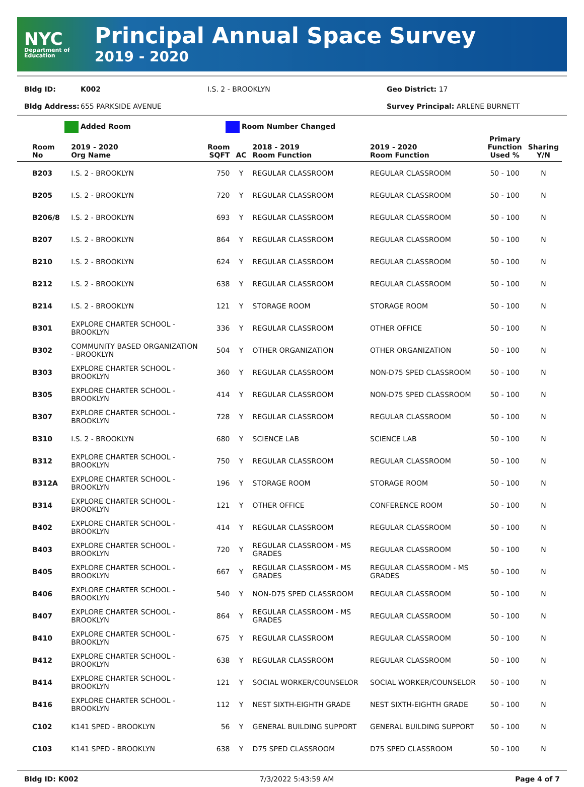NYC
Department of Education
Principal Annual Space Survey
2019 - 2020
Bldg ID: K002 I.S. 2 - BROOKLYN Geo District: 17
Bldg Address: 655 PARKSIDE AVENUE Survey Principal: ARLENE BURNETT
Added Room Room Number Changed
| Room No | 2019 - 2020 Org Name | Room SQFT | AC | 2018 - 2019 Room Function | 2019 - 2020 Room Function | Primary Function Used % | Sharing Y/N |
| --- | --- | --- | --- | --- | --- | --- | --- |
| B203 | I.S. 2 - BROOKLYN | 750 | Y | REGULAR CLASSROOM | REGULAR CLASSROOM | 50 - 100 | N |
| B205 | I.S. 2 - BROOKLYN | 720 | Y | REGULAR CLASSROOM | REGULAR CLASSROOM | 50 - 100 | N |
| B206/8 | I.S. 2 - BROOKLYN | 693 | Y | REGULAR CLASSROOM | REGULAR CLASSROOM | 50 - 100 | N |
| B207 | I.S. 2 - BROOKLYN | 864 | Y | REGULAR CLASSROOM | REGULAR CLASSROOM | 50 - 100 | N |
| B210 | I.S. 2 - BROOKLYN | 624 | Y | REGULAR CLASSROOM | REGULAR CLASSROOM | 50 - 100 | N |
| B212 | I.S. 2 - BROOKLYN | 638 | Y | REGULAR CLASSROOM | REGULAR CLASSROOM | 50 - 100 | N |
| B214 | I.S. 2 - BROOKLYN | 121 | Y | STORAGE ROOM | STORAGE ROOM | 50 - 100 | N |
| B301 | EXPLORE CHARTER SCHOOL - BROOKLYN | 336 | Y | REGULAR CLASSROOM | OTHER OFFICE | 50 - 100 | N |
| B302 | COMMUNITY BASED ORGANIZATION - BROOKLYN | 504 | Y | OTHER ORGANIZATION | OTHER ORGANIZATION | 50 - 100 | N |
| B303 | EXPLORE CHARTER SCHOOL - BROOKLYN | 360 | Y | REGULAR CLASSROOM | NON-D75 SPED CLASSROOM | 50 - 100 | N |
| B305 | EXPLORE CHARTER SCHOOL - BROOKLYN | 414 | Y | REGULAR CLASSROOM | NON-D75 SPED CLASSROOM | 50 - 100 | N |
| B307 | EXPLORE CHARTER SCHOOL - BROOKLYN | 728 | Y | REGULAR CLASSROOM | REGULAR CLASSROOM | 50 - 100 | N |
| B310 | I.S. 2 - BROOKLYN | 680 | Y | SCIENCE LAB | SCIENCE LAB | 50 - 100 | N |
| B312 | EXPLORE CHARTER SCHOOL - BROOKLYN | 750 | Y | REGULAR CLASSROOM | REGULAR CLASSROOM | 50 - 100 | N |
| B312A | EXPLORE CHARTER SCHOOL - BROOKLYN | 196 | Y | STORAGE ROOM | STORAGE ROOM | 50 - 100 | N |
| B314 | EXPLORE CHARTER SCHOOL - BROOKLYN | 121 | Y | OTHER OFFICE | CONFERENCE ROOM | 50 - 100 | N |
| B402 | EXPLORE CHARTER SCHOOL - BROOKLYN | 414 | Y | REGULAR CLASSROOM | REGULAR CLASSROOM | 50 - 100 | N |
| B403 | EXPLORE CHARTER SCHOOL - BROOKLYN | 720 | Y | REGULAR CLASSROOM - MS GRADES | REGULAR CLASSROOM | 50 - 100 | N |
| B405 | EXPLORE CHARTER SCHOOL - BROOKLYN | 667 | Y | REGULAR CLASSROOM - MS GRADES | REGULAR CLASSROOM - MS GRADES | 50 - 100 | N |
| B406 | EXPLORE CHARTER SCHOOL - BROOKLYN | 540 | Y | NON-D75 SPED CLASSROOM | REGULAR CLASSROOM | 50 - 100 | N |
| B407 | EXPLORE CHARTER SCHOOL - BROOKLYN | 864 | Y | REGULAR CLASSROOM - MS GRADES | REGULAR CLASSROOM | 50 - 100 | N |
| B410 | EXPLORE CHARTER SCHOOL - BROOKLYN | 675 | Y | REGULAR CLASSROOM | REGULAR CLASSROOM | 50 - 100 | N |
| B412 | EXPLORE CHARTER SCHOOL - BROOKLYN | 638 | Y | REGULAR CLASSROOM | REGULAR CLASSROOM | 50 - 100 | N |
| B414 | EXPLORE CHARTER SCHOOL - BROOKLYN | 121 | Y | SOCIAL WORKER/COUNSELOR | SOCIAL WORKER/COUNSELOR | 50 - 100 | N |
| B416 | EXPLORE CHARTER SCHOOL - BROOKLYN | 112 | Y | NEST SIXTH-EIGHTH GRADE | NEST SIXTH-EIGHTH GRADE | 50 - 100 | N |
| C102 | K141 SPED - BROOKLYN | 56 | Y | GENERAL BUILDING SUPPORT | GENERAL BUILDING SUPPORT | 50 - 100 | N |
| C103 | K141 SPED - BROOKLYN | 638 | Y | D75 SPED CLASSROOM | D75 SPED CLASSROOM | 50 - 100 | N |
Bldg ID: K002 7/3/2022 5:43:59 AM Page 4 of 7